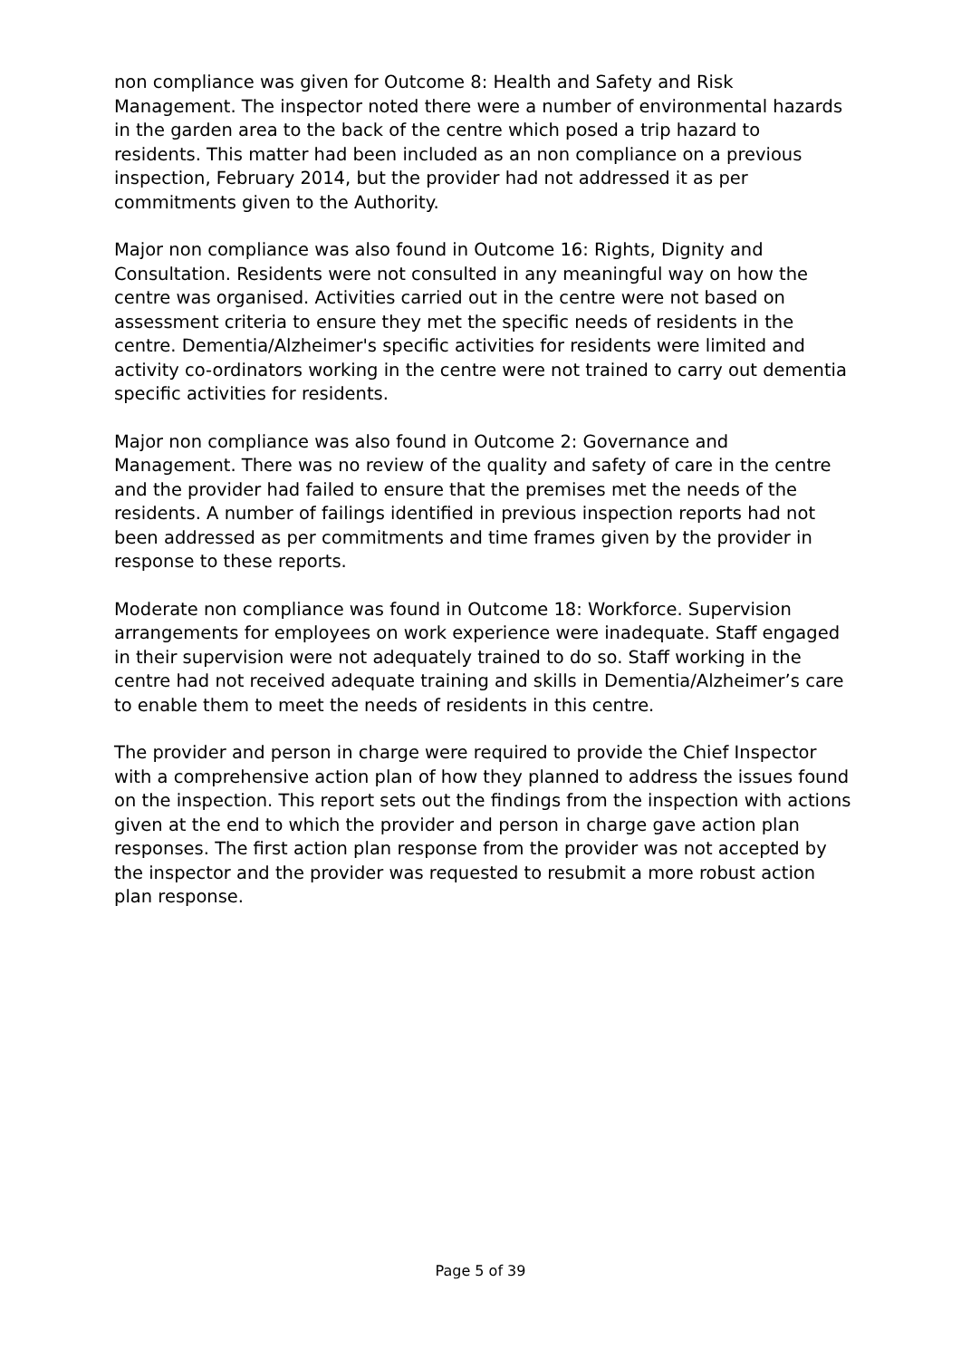non compliance was given for Outcome 8: Health and Safety and Risk Management. The inspector noted there were a number of environmental hazards in the garden area to the back of the centre which posed a trip hazard to residents. This matter had been included as an non compliance on a previous inspection, February 2014, but the provider had not addressed it as per commitments given to the Authority.
Major non compliance was also found in Outcome 16: Rights, Dignity and Consultation. Residents were not consulted in any meaningful way on how the centre was organised. Activities carried out in the centre were not based on assessment criteria to ensure they met the specific needs of residents in the centre. Dementia/Alzheimer's specific activities for residents were limited and activity co-ordinators working in the centre were not trained to carry out dementia specific activities for residents.
Major non compliance was also found in Outcome 2: Governance and Management. There was no review of the quality and safety of care in the centre and the provider had failed to ensure that the premises met the needs of the residents. A number of failings identified in previous inspection reports had not been addressed as per commitments and time frames given by the provider in response to these reports.
Moderate non compliance was found in Outcome 18: Workforce. Supervision arrangements for employees on work experience were inadequate. Staff engaged in their supervision were not adequately trained to do so. Staff working in the centre had not received adequate training and skills in Dementia/Alzheimer’s care to enable them to meet the needs of residents in this centre.
The provider and person in charge were required to provide the Chief Inspector with a comprehensive action plan of how they planned to address the issues found on the inspection. This report sets out the findings from the inspection with actions given at the end to which the provider and person in charge gave action plan responses. The first action plan response from the provider was not accepted by the inspector and the provider was requested to resubmit a more robust action plan response.
Page 5 of 39